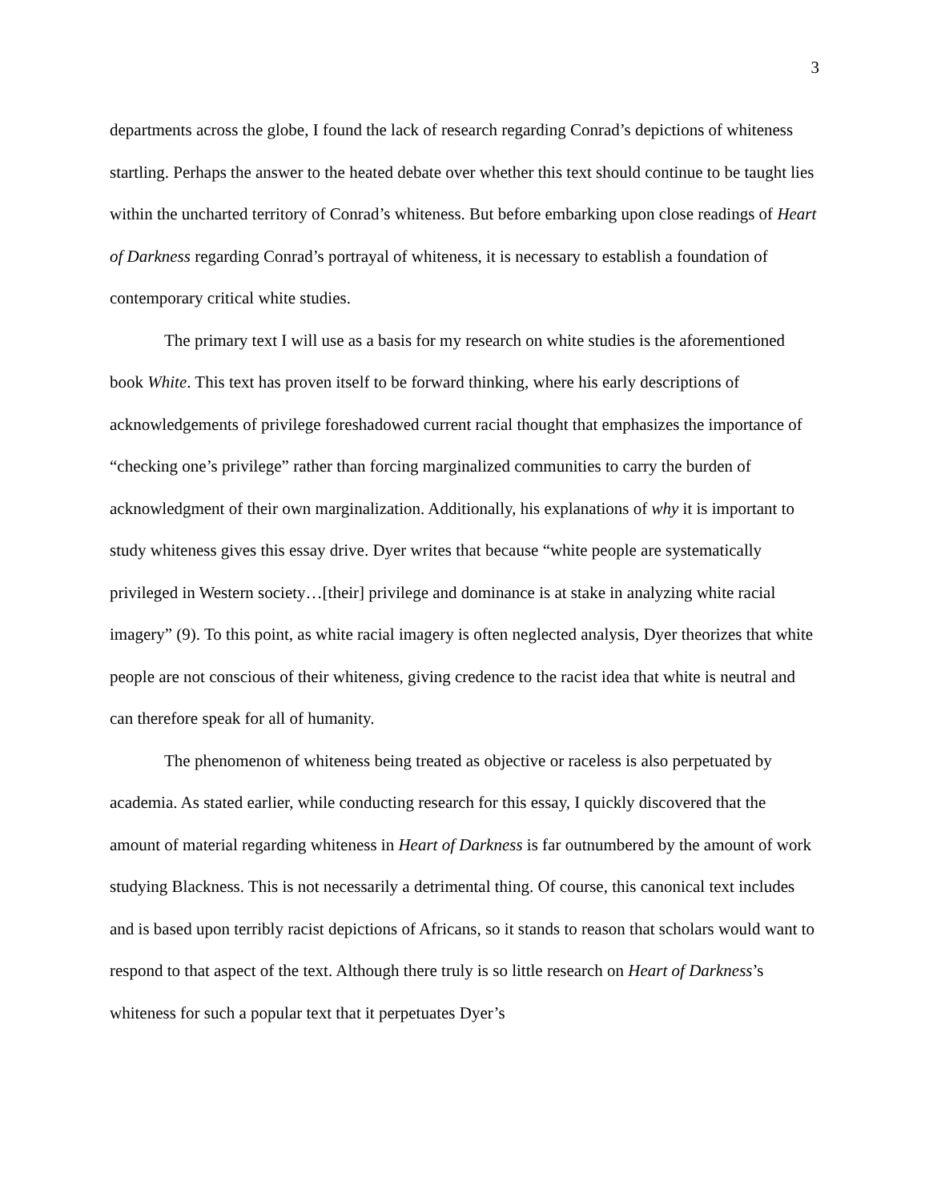3
departments across the globe, I found the lack of research regarding Conrad’s depictions of whiteness startling. Perhaps the answer to the heated debate over whether this text should continue to be taught lies within the uncharted territory of Conrad’s whiteness. But before embarking upon close readings of Heart of Darkness regarding Conrad’s portrayal of whiteness, it is necessary to establish a foundation of contemporary critical white studies.
The primary text I will use as a basis for my research on white studies is the aforementioned book White. This text has proven itself to be forward thinking, where his early descriptions of acknowledgements of privilege foreshadowed current racial thought that emphasizes the importance of “checking one’s privilege” rather than forcing marginalized communities to carry the burden of acknowledgment of their own marginalization. Additionally, his explanations of why it is important to study whiteness gives this essay drive. Dyer writes that because “white people are systematically privileged in Western society…[their] privilege and dominance is at stake in analyzing white racial imagery” (9). To this point, as white racial imagery is often neglected analysis, Dyer theorizes that white people are not conscious of their whiteness, giving credence to the racist idea that white is neutral and can therefore speak for all of humanity.
The phenomenon of whiteness being treated as objective or raceless is also perpetuated by academia. As stated earlier, while conducting research for this essay, I quickly discovered that the amount of material regarding whiteness in Heart of Darkness is far outnumbered by the amount of work studying Blackness. This is not necessarily a detrimental thing. Of course, this canonical text includes and is based upon terribly racist depictions of Africans, so it stands to reason that scholars would want to respond to that aspect of the text. Although there truly is so little research on Heart of Darkness’s whiteness for such a popular text that it perpetuates Dyer’s